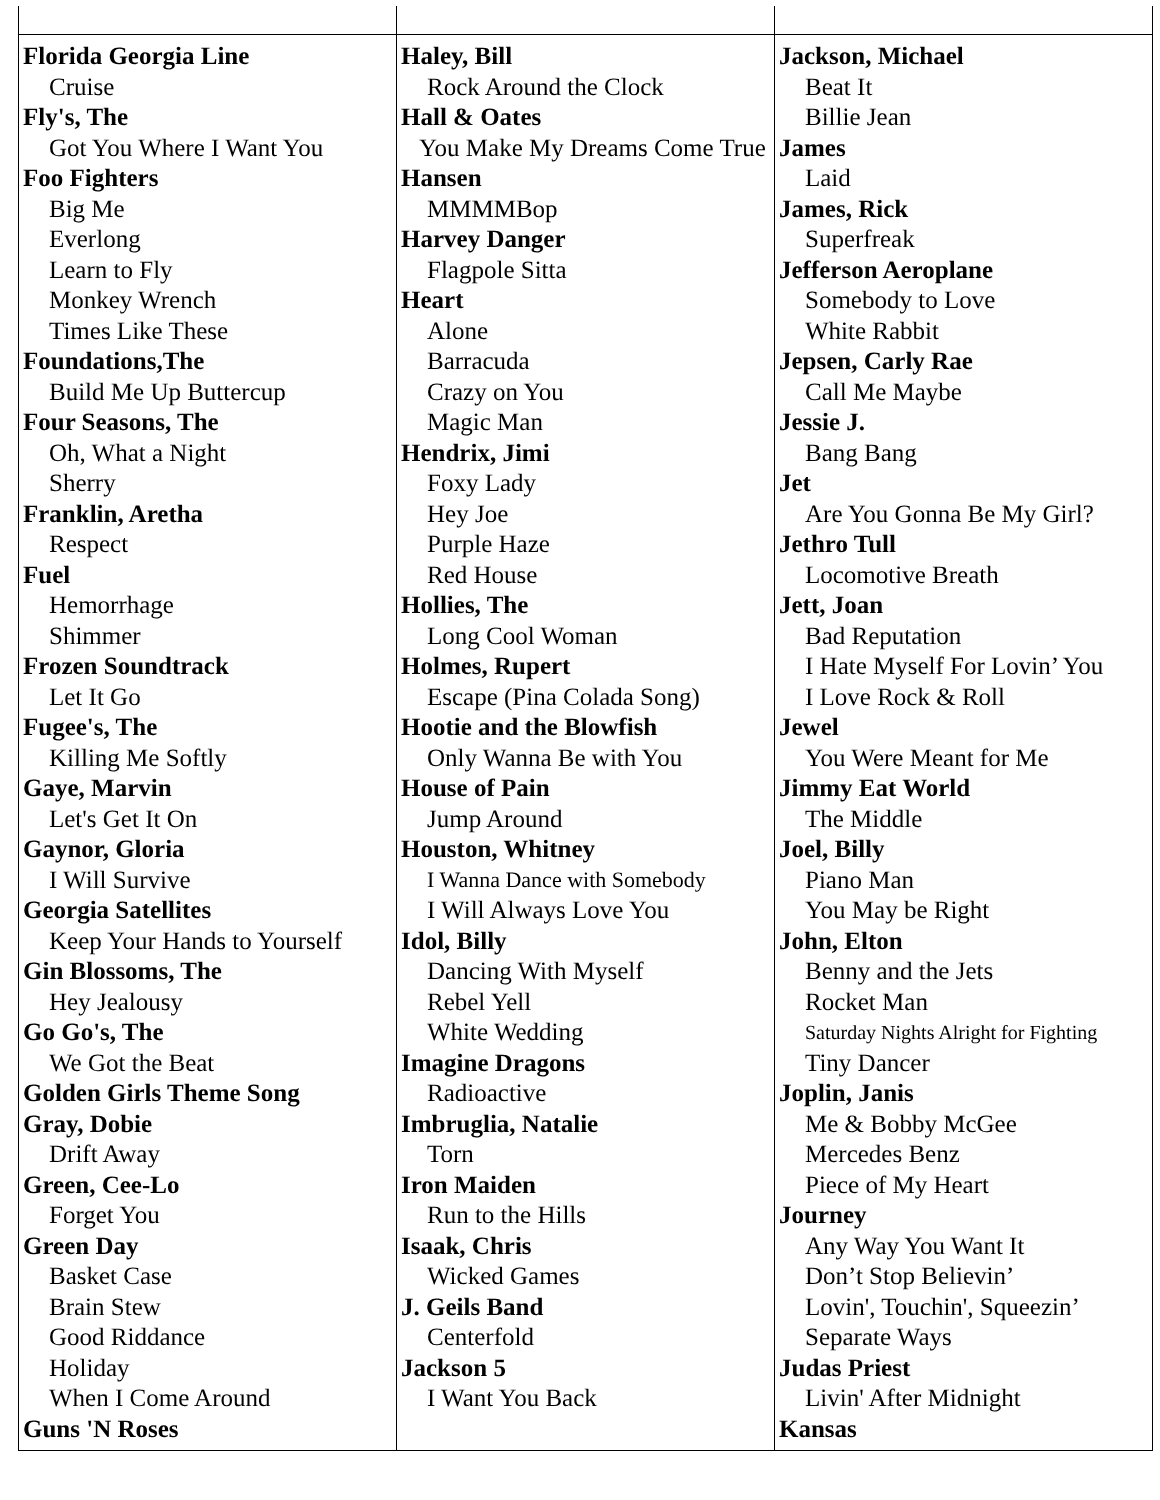| Florida Georgia Line Cruise Fly's, The Got You Where I Want You Foo Fighters Big Me Everlong Learn to Fly Monkey Wrench Times Like These Foundations,The Build Me Up Buttercup Four Seasons, The Oh, What a Night Sherry Franklin, Aretha Respect Fuel Hemorrhage Shimmer Frozen Soundtrack Let It Go Fugee's, The Killing Me Softly Gaye, Marvin Let's Get It On Gaynor, Gloria I Will Survive Georgia Satellites Keep Your Hands to Yourself Gin Blossoms, The Hey Jealousy Go Go's, The We Got the Beat Golden Girls Theme Song Gray, Dobie Drift Away Green, Cee-Lo Forget You Green Day Basket Case Brain Stew Good Riddance Holiday When I Come Around Guns 'N Roses | Haley, Bill Rock Around the Clock Hall & Oates You Make My Dreams Come True Hansen MMMMBop Harvey Danger Flagpole Sitta Heart Alone Barracuda Crazy on You Magic Man Hendrix, Jimi Foxy Lady Hey Joe Purple Haze Red House Hollies, The Long Cool Woman Holmes, Rupert Escape (Pina Colada Song) Hootie and the Blowfish Only Wanna Be with You House of Pain Jump Around Houston, Whitney I Wanna Dance with Somebody I Will Always Love You Idol, Billy Dancing With Myself Rebel Yell White Wedding Imagine Dragons Radioactive Imbruglia, Natalie Torn Iron Maiden Run to the Hills Isaak, Chris Wicked Games J. Geils Band Centerfold Jackson 5 I Want You Back | Jackson, Michael Beat It Billie Jean James Laid James, Rick Superfreak Jefferson Aeroplane Somebody to Love White Rabbit Jepsen, Carly Rae Call Me Maybe Jessie J. Bang Bang Jet Are You Gonna Be My Girl? Jethro Tull Locomotive Breath Jett, Joan Bad Reputation I Hate Myself For Lovin’ You I Love Rock & Roll Jewel You Were Meant for Me Jimmy Eat World The Middle Joel, Billy Piano Man You May be Right John, Elton Benny and the Jets Rocket Man Saturday Nights Alright for Fighting Tiny Dancer Joplin, Janis Me & Bobby McGee Mercedes Benz Piece of My Heart Journey Any Way You Want It Don’t Stop Believin’ Lovin', Touchin', Squeezin’ Separate Ways Judas Priest Livin' After Midnight Kansas |